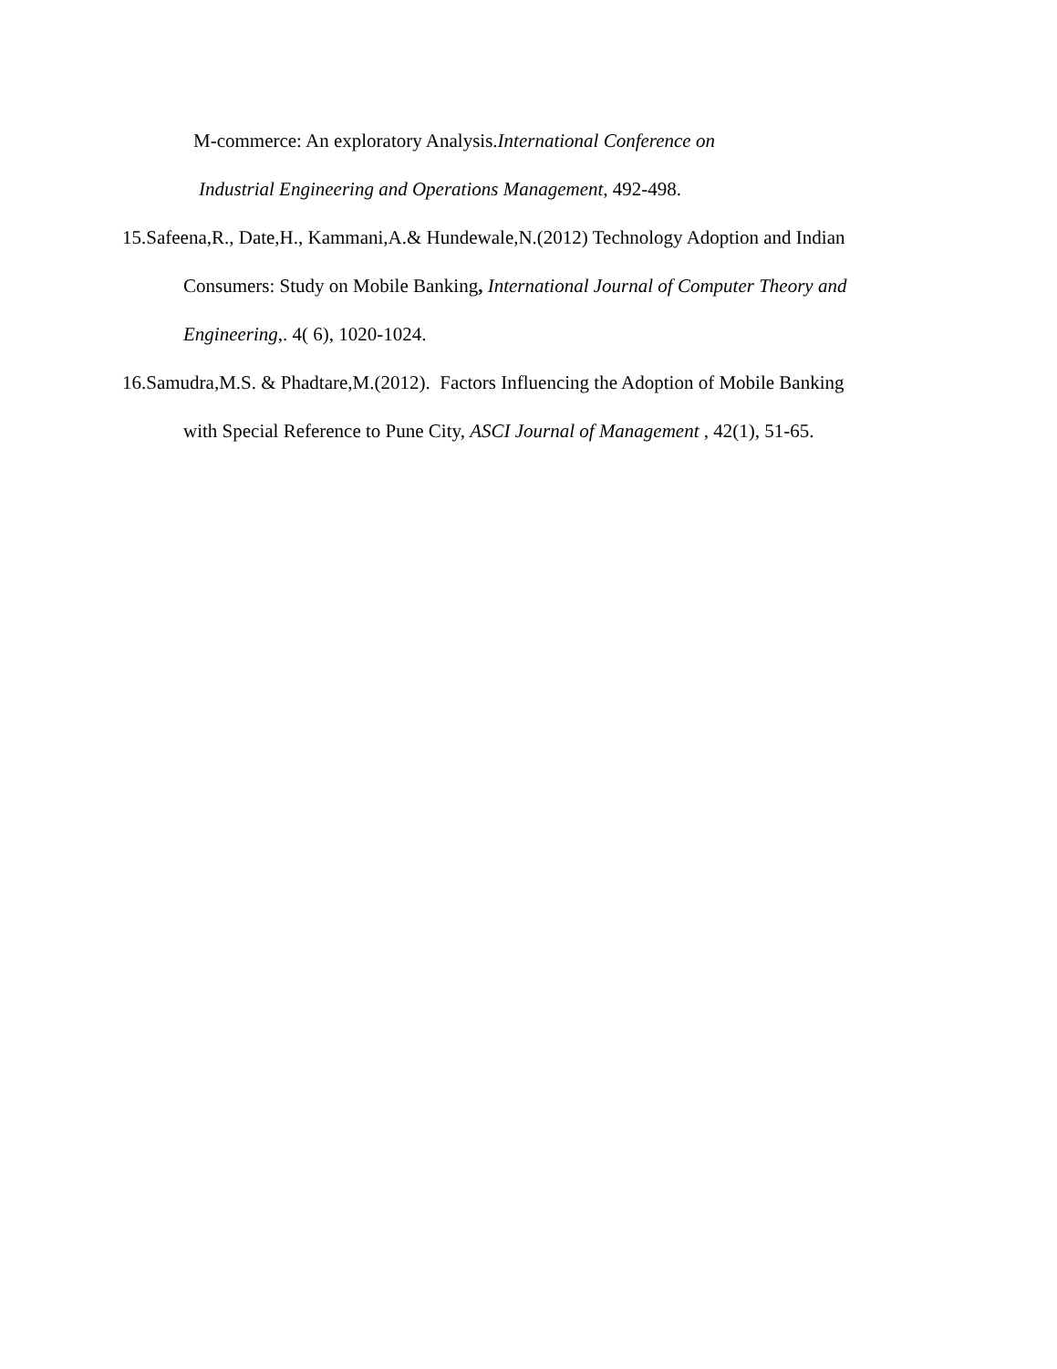M-commerce: An exploratory Analysis.International Conference on
Industrial Engineering and Operations Management, 492-498.
15.Safeena,R., Date,H., Kammani,A.& Hundewale,N.(2012) Technology Adoption and Indian
Consumers: Study on Mobile Banking, International Journal of Computer Theory and
Engineering,. 4( 6), 1020-1024.
16.Samudra,M.S. & Phadtare,M.(2012). Factors Influencing the Adoption of Mobile Banking
with Special Reference to Pune City, ASCI Journal of Management , 42(1), 51-65.